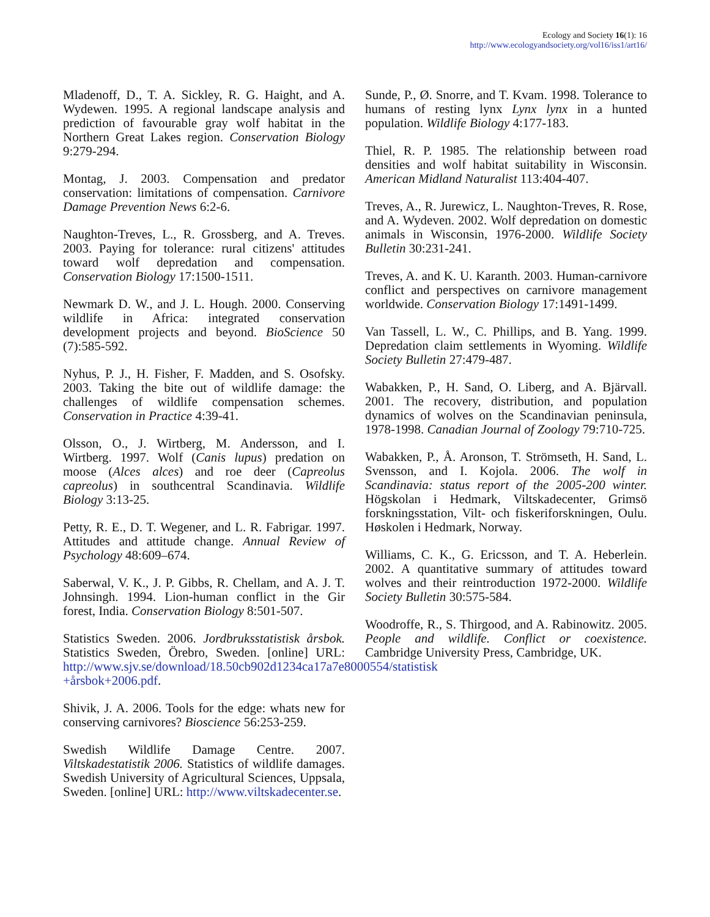Ecology and Society 16(1): 16
http://www.ecologyandsociety.org/vol16/iss1/art16/
Mladenoff, D., T. A. Sickley, R. G. Haight, and A. Wydewen. 1995. A regional landscape analysis and prediction of favourable gray wolf habitat in the Northern Great Lakes region. Conservation Biology 9:279-294.
Montag, J. 2003. Compensation and predator conservation: limitations of compensation. Carnivore Damage Prevention News 6:2-6.
Naughton-Treves, L., R. Grossberg, and A. Treves. 2003. Paying for tolerance: rural citizens' attitudes toward wolf depredation and compensation. Conservation Biology 17:1500-1511.
Newmark D. W., and J. L. Hough. 2000. Conserving wildlife in Africa: integrated conservation development projects and beyond. BioScience 50 (7):585-592.
Nyhus, P. J., H. Fisher, F. Madden, and S. Osofsky. 2003. Taking the bite out of wildlife damage: the challenges of wildlife compensation schemes. Conservation in Practice 4:39-41.
Olsson, O., J. Wirtberg, M. Andersson, and I. Wirtberg. 1997. Wolf (Canis lupus) predation on moose (Alces alces) and roe deer (Capreolus capreolus) in southcentral Scandinavia. Wildlife Biology 3:13-25.
Petty, R. E., D. T. Wegener, and L. R. Fabrigar. 1997. Attitudes and attitude change. Annual Review of Psychology 48:609–674.
Saberwal, V. K., J. P. Gibbs, R. Chellam, and A. J. T. Johnsingh. 1994. Lion-human conflict in the Gir forest, India. Conservation Biology 8:501-507.
Statistics Sweden. 2006. Jordbruksstatistisk årsbok. Statistics Sweden, Örebro, Sweden. [online] URL: http://www.sjv.se/download/18.50cb902d1234ca17a7e8000554/statistisk +årsbok+2006.pdf.
Shivik, J. A. 2006. Tools for the edge: whats new for conserving carnivores? Bioscience 56:253-259.
Swedish Wildlife Damage Centre. 2007. Viltskadestatistik 2006. Statistics of wildlife damages. Swedish University of Agricultural Sciences, Uppsala, Sweden. [online] URL: http://www.viltskadecenter.se.
Sunde, P., Ø. Snorre, and T. Kvam. 1998. Tolerance to humans of resting lynx Lynx lynx in a hunted population. Wildlife Biology 4:177-183.
Thiel, R. P. 1985. The relationship between road densities and wolf habitat suitability in Wisconsin. American Midland Naturalist 113:404-407.
Treves, A., R. Jurewicz, L. Naughton-Treves, R. Rose, and A. Wydeven. 2002. Wolf depredation on domestic animals in Wisconsin, 1976-2000. Wildlife Society Bulletin 30:231-241.
Treves, A. and K. U. Karanth. 2003. Human-carnivore conflict and perspectives on carnivore management worldwide. Conservation Biology 17:1491-1499.
Van Tassell, L. W., C. Phillips, and B. Yang. 1999. Depredation claim settlements in Wyoming. Wildlife Society Bulletin 27:479-487.
Wabakken, P., H. Sand, O. Liberg, and A. Bjärvall. 2001. The recovery, distribution, and population dynamics of wolves on the Scandinavian peninsula, 1978-1998. Canadian Journal of Zoology 79:710-725.
Wabakken, P., Å. Aronson, T. Strömseth, H. Sand, L. Svensson, and I. Kojola. 2006. The wolf in Scandinavia: status report of the 2005-200 winter. Högskolan i Hedmark, Viltskadecenter, Grimsö forskningsstation, Vilt- och fiskeriforskningen, Oulu. Høskolen i Hedmark, Norway.
Williams, C. K., G. Ericsson, and T. A. Heberlein. 2002. A quantitative summary of attitudes toward wolves and their reintroduction 1972-2000. Wildlife Society Bulletin 30:575-584.
Woodroffe, R., S. Thirgood, and A. Rabinowitz. 2005. People and wildlife. Conflict or coexistence. Cambridge University Press, Cambridge, UK.